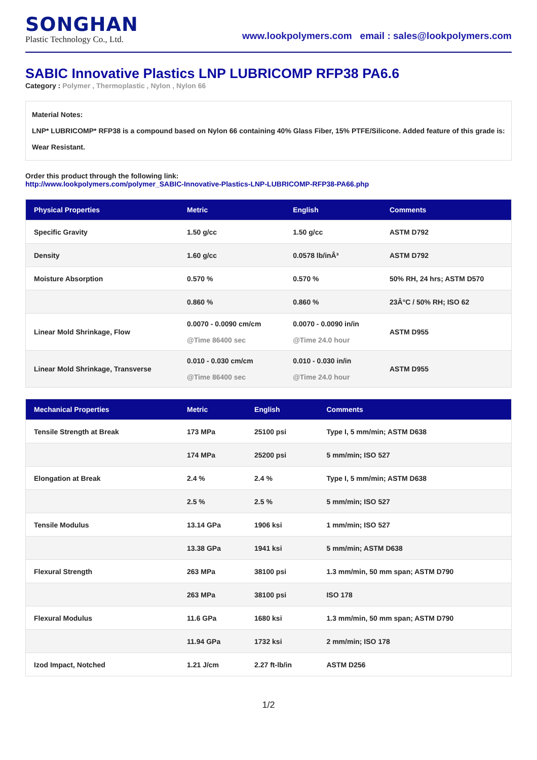SONGHAN
Plastic Technology Co., Ltd.
www.lookpolymers.com email : sales@lookpolymers.com
SABIC Innovative Plastics LNP LUBRICOMP RFP38 PA6.6
Category : Polymer , Thermoplastic , Nylon , Nylon 66
Material Notes:
LNP* LUBRICOMP* RFP38 is a compound based on Nylon 66 containing 40% Glass Fiber, 15% PTFE/Silicone. Added feature of this grade is: Wear Resistant.
Order this product through the following link:
http://www.lookpolymers.com/polymer_SABIC-Innovative-Plastics-LNP-LUBRICOMP-RFP38-PA66.php
| Physical Properties | Metric | English | Comments |
| --- | --- | --- | --- |
| Specific Gravity | 1.50 g/cc | 1.50 g/cc | ASTM D792 |
| Density | 1.60 g/cc | 0.0578 lb/inÂ³ | ASTM D792 |
| Moisture Absorption | 0.570 % | 0.570 % | 50% RH, 24 hrs; ASTM D570 |
| | 0.860 % | 0.860 % | 23Â°C / 50% RH; ISO 62 |
| Linear Mold Shrinkage, Flow | 0.0070 - 0.0090 cm/cm @Time 86400 sec | 0.0070 - 0.0090 in/in @Time 24.0 hour | ASTM D955 |
| Linear Mold Shrinkage, Transverse | 0.010 - 0.030 cm/cm @Time 86400 sec | 0.010 - 0.030 in/in @Time 24.0 hour | ASTM D955 |
| Mechanical Properties | Metric | English | Comments |
| --- | --- | --- | --- |
| Tensile Strength at Break | 173 MPa | 25100 psi | Type I, 5 mm/min; ASTM D638 |
| | 174 MPa | 25200 psi | 5 mm/min; ISO 527 |
| Elongation at Break | 2.4 % | 2.4 % | Type I, 5 mm/min; ASTM D638 |
| | 2.5 % | 2.5 % | 5 mm/min; ISO 527 |
| Tensile Modulus | 13.14 GPa | 1906 ksi | 1 mm/min; ISO 527 |
| | 13.38 GPa | 1941 ksi | 5 mm/min; ASTM D638 |
| Flexural Strength | 263 MPa | 38100 psi | 1.3 mm/min, 50 mm span; ASTM D790 |
| | 263 MPa | 38100 psi | ISO 178 |
| Flexural Modulus | 11.6 GPa | 1680 ksi | 1.3 mm/min, 50 mm span; ASTM D790 |
| | 11.94 GPa | 1732 ksi | 2 mm/min; ISO 178 |
| Izod Impact, Notched | 1.21 J/cm | 2.27 ft-lb/in | ASTM D256 |
1/2